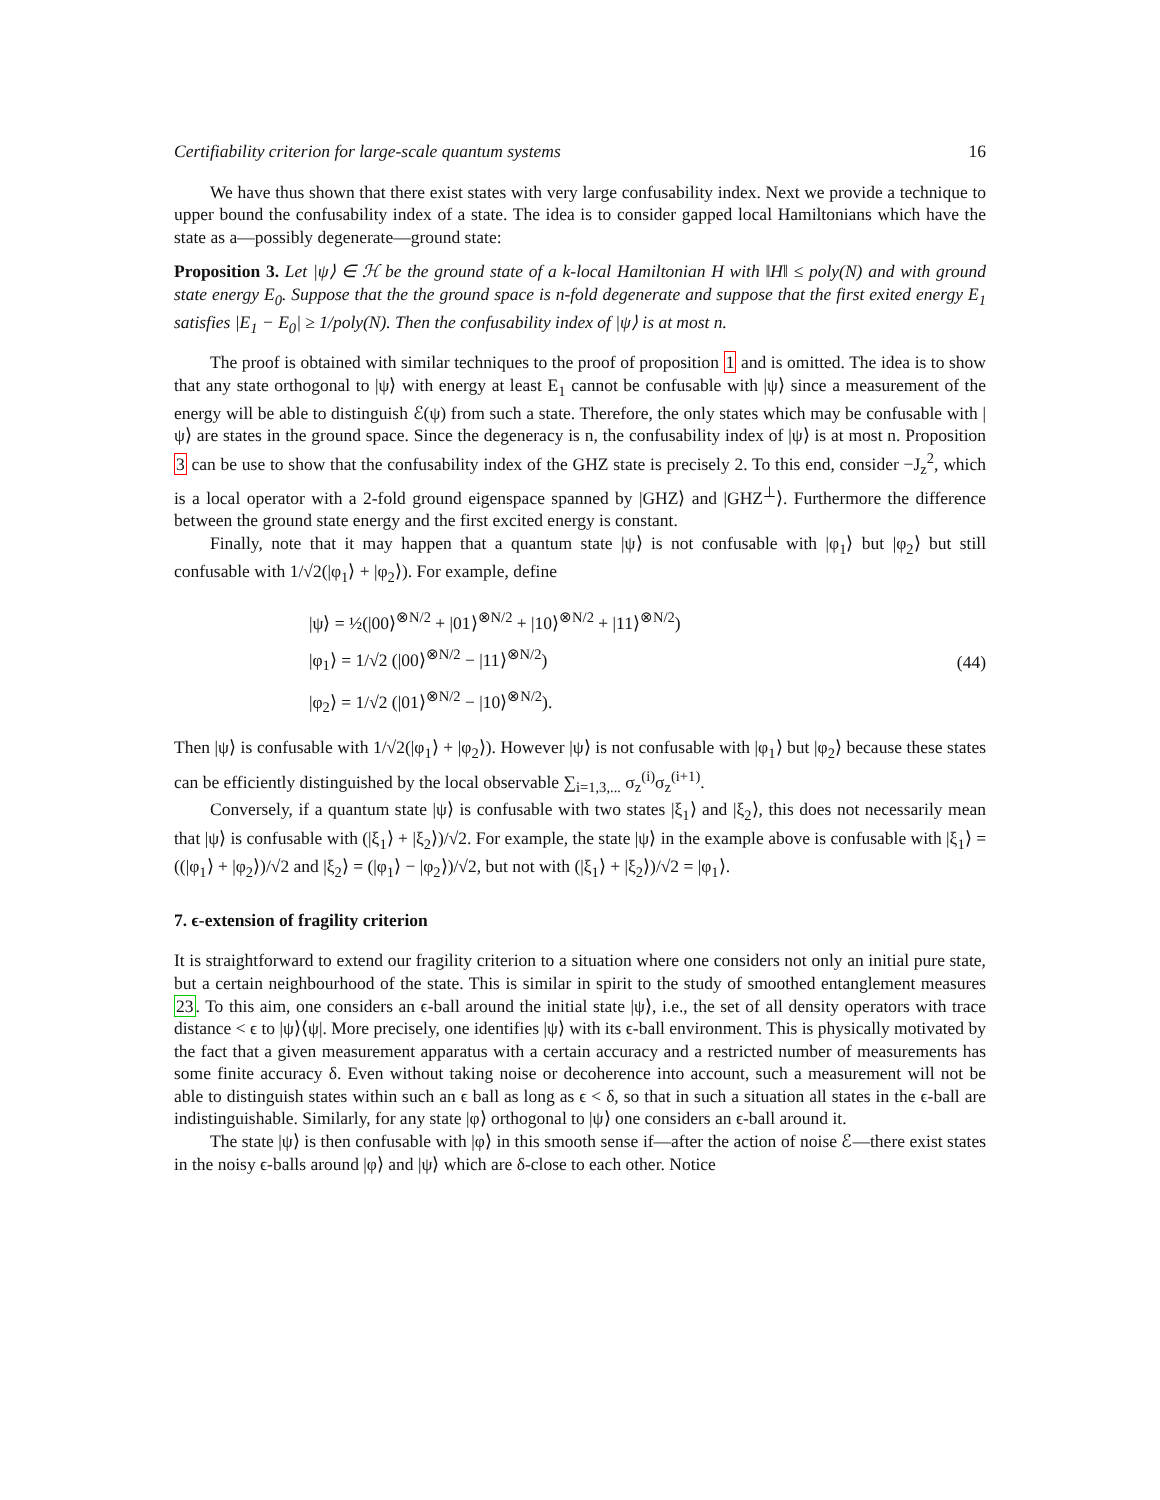Certifiability criterion for large-scale quantum systems 16
We have thus shown that there exist states with very large confusability index. Next we provide a technique to upper bound the confusability index of a state. The idea is to consider gapped local Hamiltonians which have the state as a—possibly degenerate—ground state:
Proposition 3. Let |ψ⟩ ∈ ℋ be the ground state of a k-local Hamiltonian H with ‖H‖ ≤ poly(N) and with ground state energy E<sub>0</sub>. Suppose that the the ground space is n-fold degenerate and suppose that the first exited energy E<sub>1</sub> satisfies |E<sub>1</sub> − E<sub>0</sub>| ≥ 1/poly(N). Then the confusability index of |ψ⟩ is at most n.
The proof is obtained with similar techniques to the proof of proposition 1 and is omitted. The idea is to show that any state orthogonal to |ψ⟩ with energy at least E<sub>1</sub> cannot be confusable with |ψ⟩ since a measurement of the energy will be able to distinguish ℰ(ψ) from such a state. Therefore, the only states which may be confusable with |ψ⟩ are states in the ground space. Since the degeneracy is n, the confusability index of |ψ⟩ is at most n. Proposition 3 can be use to show that the confusability index of the GHZ state is precisely 2. To this end, consider −J<sub>z</sub><sup>2</sup>, which is a local operator with a 2-fold ground eigenspace spanned by |GHZ⟩ and |GHZ<sup>⊥</sup>⟩. Furthermore the difference between the ground state energy and the first excited energy is constant.
Finally, note that it may happen that a quantum state |ψ⟩ is not confusable with |φ<sub>1</sub>⟩ but |φ<sub>2</sub>⟩ but still confusable with 1/√2(|φ<sub>1</sub>⟩ + |φ<sub>2</sub>⟩). For example, define
|ψ⟩ = ½(|00⟩<sup>⊗N/2</sup> + |01⟩<sup>⊗N/2</sup> + |10⟩<sup>⊗N/2</sup> + |11⟩<sup>⊗N/2</sup>)
|φ<sub>1</sub>⟩ = 1/√2 (|00⟩<sup>⊗N/2</sup> − |11⟩<sup>⊗N/2</sup>)
|φ<sub>2</sub>⟩ = 1/√2 (|01⟩<sup>⊗N/2</sup> − |10⟩<sup>⊗N/2</sup>).
(44)
Then |ψ⟩ is confusable with 1/√2(|φ<sub>1</sub>⟩ + |φ<sub>2</sub>⟩). However |ψ⟩ is not confusable with |φ<sub>1</sub>⟩ but |φ<sub>2</sub>⟩ because these states can be efficiently distinguished by the local observable ∑<sub>i=1,3,...</sub> σ<sub>z</sub><sup>(i)</sup>σ<sub>z</sub><sup>(i+1)</sup>.
Conversely, if a quantum state |ψ⟩ is confusable with two states |ξ<sub>1</sub>⟩ and |ξ<sub>2</sub>⟩, this does not necessarily mean that |ψ⟩ is confusable with (|ξ<sub>1</sub>⟩ + |ξ<sub>2</sub>⟩)/√2. For example, the state |ψ⟩ in the example above is confusable with |ξ<sub>1</sub>⟩ = ((|φ<sub>1</sub>⟩ + |φ<sub>2</sub>⟩)/√2 and |ξ<sub>2</sub>⟩ = (|φ<sub>1</sub>⟩ − |φ<sub>2</sub>⟩)/√2, but not with (|ξ<sub>1</sub>⟩ + |ξ<sub>2</sub>⟩)/√2 = |φ<sub>1</sub>⟩.
7. ϵ-extension of fragility criterion
It is straightforward to extend our fragility criterion to a situation where one considers not only an initial pure state, but a certain neighbourhood of the state. This is similar in spirit to the study of smoothed entanglement measures 23. To this aim, one considers an ϵ-ball around the initial state |ψ⟩, i.e., the set of all density operators with trace distance < ϵ to |ψ⟩⟨ψ|. More precisely, one identifies |ψ⟩ with its ϵ-ball environment. This is physically motivated by the fact that a given measurement apparatus with a certain accuracy and a restricted number of measurements has some finite accuracy δ. Even without taking noise or decoherence into account, such a measurement will not be able to distinguish states within such an ϵ ball as long as ϵ < δ, so that in such a situation all states in the ϵ-ball are indistinguishable. Similarly, for any state |φ⟩ orthogonal to |ψ⟩ one considers an ϵ-ball around it.
The state |ψ⟩ is then confusable with |φ⟩ in this smooth sense if—after the action of noise ℰ—there exist states in the noisy ϵ-balls around |φ⟩ and |ψ⟩ which are δ-close to each other. Notice